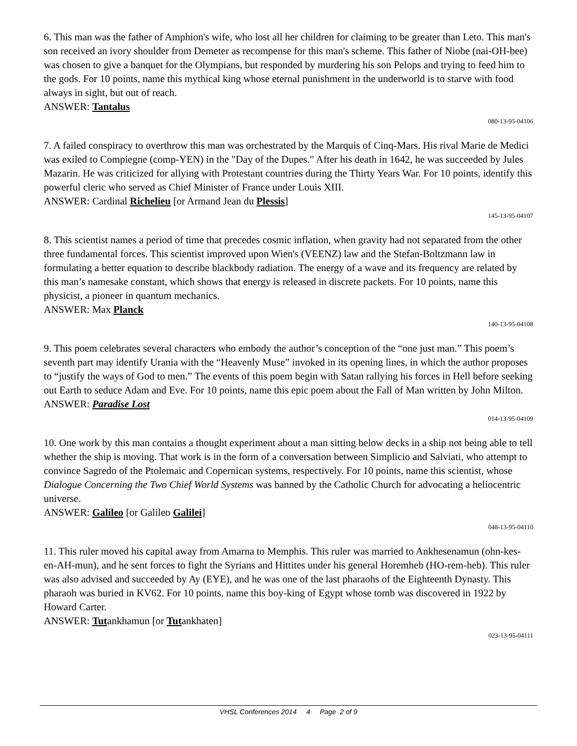6. This man was the father of Amphion's wife, who lost all her children for claiming to be greater than Leto. This man's son received an ivory shoulder from Demeter as recompense for this man's scheme. This father of Niobe (nai-OH-bee) was chosen to give a banquet for the Olympians, but responded by murdering his son Pelops and trying to feed him to the gods. For 10 points, name this mythical king whose eternal punishment in the underworld is to starve with food always in sight, but out of reach.
ANSWER: Tantalus
080-13-95-04106
7. A failed conspiracy to overthrow this man was orchestrated by the Marquis of Cinq-Mars. His rival Marie de Medici was exiled to Compiegne (comp-YEN) in the "Day of the Dupes." After his death in 1642, he was succeeded by Jules Mazarin. He was criticized for allying with Protestant countries during the Thirty Years War. For 10 points, identify this powerful cleric who served as Chief Minister of France under Louis XIII.
ANSWER: Cardinal Richelieu [or Armand Jean du Plessis]
145-13-95-04107
8. This scientist names a period of time that precedes cosmic inflation, when gravity had not separated from the other three fundamental forces. This scientist improved upon Wien's (VEENZ) law and the Stefan-Boltzmann law in formulating a better equation to describe blackbody radiation. The energy of a wave and its frequency are related by this man’s namesake constant, which shows that energy is released in discrete packets. For 10 points, name this physicist, a pioneer in quantum mechanics.
ANSWER: Max Planck
140-13-95-04108
9. This poem celebrates several characters who embody the author’s conception of the “one just man.” This poem’s seventh part may identify Urania with the “Heavenly Muse” invoked in its opening lines, in which the author proposes to “justify the ways of God to men.” The events of this poem begin with Satan rallying his forces in Hell before seeking out Earth to seduce Adam and Eve. For 10 points, name this epic poem about the Fall of Man written by John Milton.
ANSWER: Paradise Lost
014-13-95-04109
10. One work by this man contains a thought experiment about a man sitting below decks in a ship not being able to tell whether the ship is moving. That work is in the form of a conversation between Simplicio and Salviati, who attempt to convince Sagredo of the Ptolemaic and Copernican systems, respectively. For 10 points, name this scientist, whose Dialogue Concerning the Two Chief World Systems was banned by the Catholic Church for advocating a heliocentric universe.
ANSWER: Galileo [or Galileo Galilei]
048-13-95-04110
11. This ruler moved his capital away from Amarna to Memphis. This ruler was married to Ankhesenamun (ohn-kes-en-AH-mun), and he sent forces to fight the Syrians and Hittites under his general Horemheb (HO-rem-heb). This ruler was also advised and succeeded by Ay (EYE), and he was one of the last pharaohs of the Eighteenth Dynasty. This pharaoh was buried in KV62. For 10 points, name this boy-king of Egypt whose tomb was discovered in 1922 by Howard Carter.
ANSWER: Tutankhamun [or Tutankhaten]
023-13-95-04111
VHSL Conferences 2014 4 Page 2 of 9